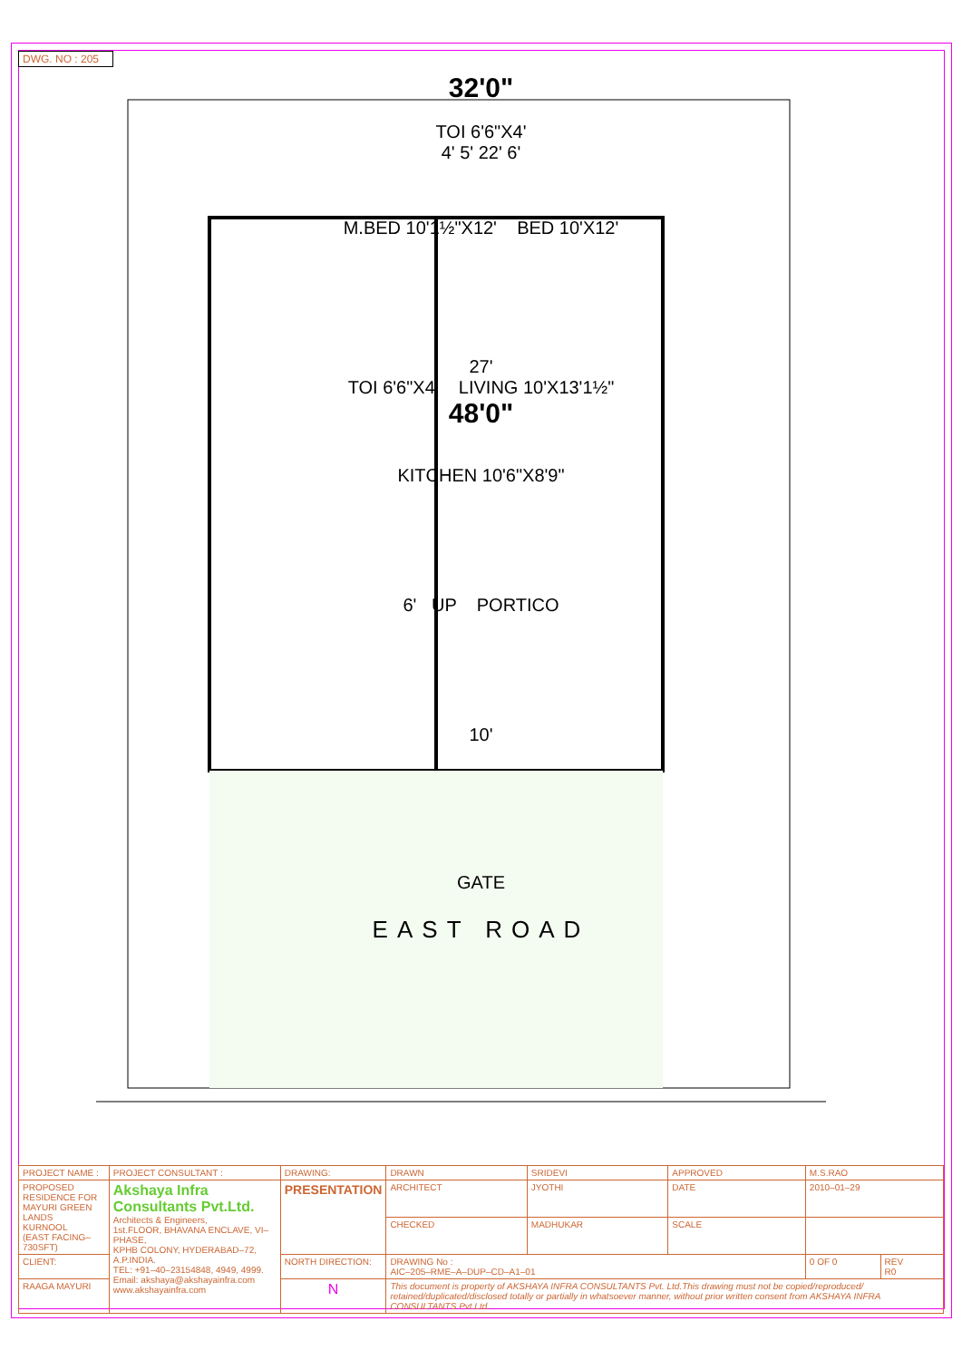DWG. NO : 205
32'0"
TOI 6'6"X4'
4' 5' 22' 6'
M.BED 10'1½"X12' BED 10'X12'
27'
TOI 6'6"X4' LIVING 10'X13'1½"
48'0"
KITCHEN 10'6"X8'9"
6' UP PORTICO
10'
GATE
EAST ROAD
| PROJECT NAME : | PROJECT CONSULTANT : | DRAWING: | DRAWN | SRIDEVI | APPROVED | M.S.RAO | |
| PROPOSED RESIDENCE FOR MAYURI GREEN LANDS KURNOOL (EAST FACING–730SFT) | Akshaya Infra Consultants Pvt.Ltd. Architects & Engineers, 1st.FLOOR, BHAVANA ENCLAVE, VI–PHASE, KPHB COLONY, HYDERABAD–72, A.P.INDIA. TEL: +91–40–23154848, 4949, 4999. Email: akshaya@akshayainfra.com www.akshayainfra.com | PRESENTATION | ARCHITECT | JYOTHI | DATE | 2010–01–29 | |
| | | | CHECKED | MADHUKAR | SCALE | | |
| CLIENT: | | NORTH DIRECTION: | DRAWING No : AIC–205–RME–A–DUP–CD–A1–01 | | | 0 OF 0 | REV R0 |
| RAAGA MAYURI | | N | This document is property of AKSHAYA INFRA CONSULTANTS Pvt. Ltd.This drawing must not be copied/reproduced/ retained/duplicated/disclosed totally or partially in whatsoever manner, without prior written consent from AKSHAYA INFRA CONSULTANTS Pvt.Ltd. | | | | |